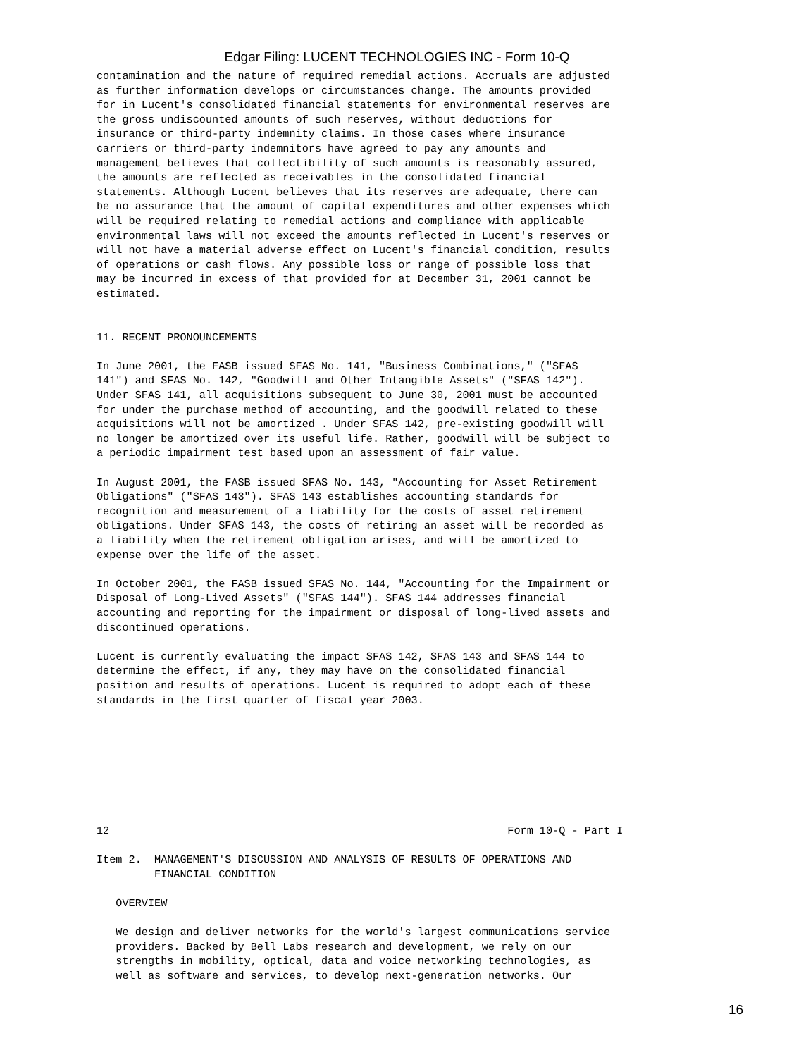Edgar Filing: LUCENT TECHNOLOGIES INC - Form 10-Q
contamination and the nature of required remedial actions. Accruals are adjusted
as further information develops or circumstances change. The amounts provided
for in Lucent's consolidated financial statements for environmental reserves are
the gross undiscounted amounts of such reserves, without deductions for
insurance or third-party indemnity claims. In those cases where insurance
carriers or third-party indemnitors have agreed to pay any amounts and
management believes that collectibility of such amounts is reasonably assured,
the amounts are reflected as receivables in the consolidated financial
statements. Although Lucent believes that its reserves are adequate, there can
be no assurance that the amount of capital expenditures and other expenses which
will be required relating to remedial actions and compliance with applicable
environmental laws will not exceed the amounts reflected in Lucent's reserves or
will not have a material adverse effect on Lucent's financial condition, results
of operations or cash flows. Any possible loss or range of possible loss that
may be incurred in excess of that provided for at December 31, 2001 cannot be
estimated.


11. RECENT PRONOUNCEMENTS

In June 2001, the FASB issued SFAS No. 141, "Business Combinations," ("SFAS
141") and SFAS No. 142, "Goodwill and Other Intangible Assets" ("SFAS 142").
Under SFAS 141, all acquisitions subsequent to June 30, 2001 must be accounted
for under the purchase method of accounting, and the goodwill related to these
acquisitions will not be amortized . Under SFAS 142, pre-existing goodwill will
no longer be amortized over its useful life. Rather, goodwill will be subject to
a periodic impairment test based upon an assessment of fair value.

In August 2001, the FASB issued SFAS No. 143, "Accounting for Asset Retirement
Obligations" ("SFAS 143"). SFAS 143 establishes accounting standards for
recognition and measurement of a liability for the costs of asset retirement
obligations. Under SFAS 143, the costs of retiring an asset will be recorded as
a liability when the retirement obligation arises, and will be amortized to
expense over the life of the asset.

In October 2001, the FASB issued SFAS No. 144, "Accounting for the Impairment or
Disposal of Long-Lived Assets" ("SFAS 144"). SFAS 144 addresses financial
accounting and reporting for the impairment or disposal of long-lived assets and
discontinued operations.

Lucent is currently evaluating the impact SFAS 142, SFAS 143 and SFAS 144 to
determine the effect, if any, they may have on the consolidated financial
position and results of operations. Lucent is required to adopt each of these
standards in the first quarter of fiscal year 2003.








12                                                              Form 10-Q - Part I

Item 2.  MANAGEMENT'S DISCUSSION AND ANALYSIS OF RESULTS OF OPERATIONS AND
         FINANCIAL CONDITION

   OVERVIEW

   We design and deliver networks for the world's largest communications service
   providers. Backed by Bell Labs research and development, we rely on our
   strengths in mobility, optical, data and voice networking technologies, as
   well as software and services, to develop next-generation networks. Our
16